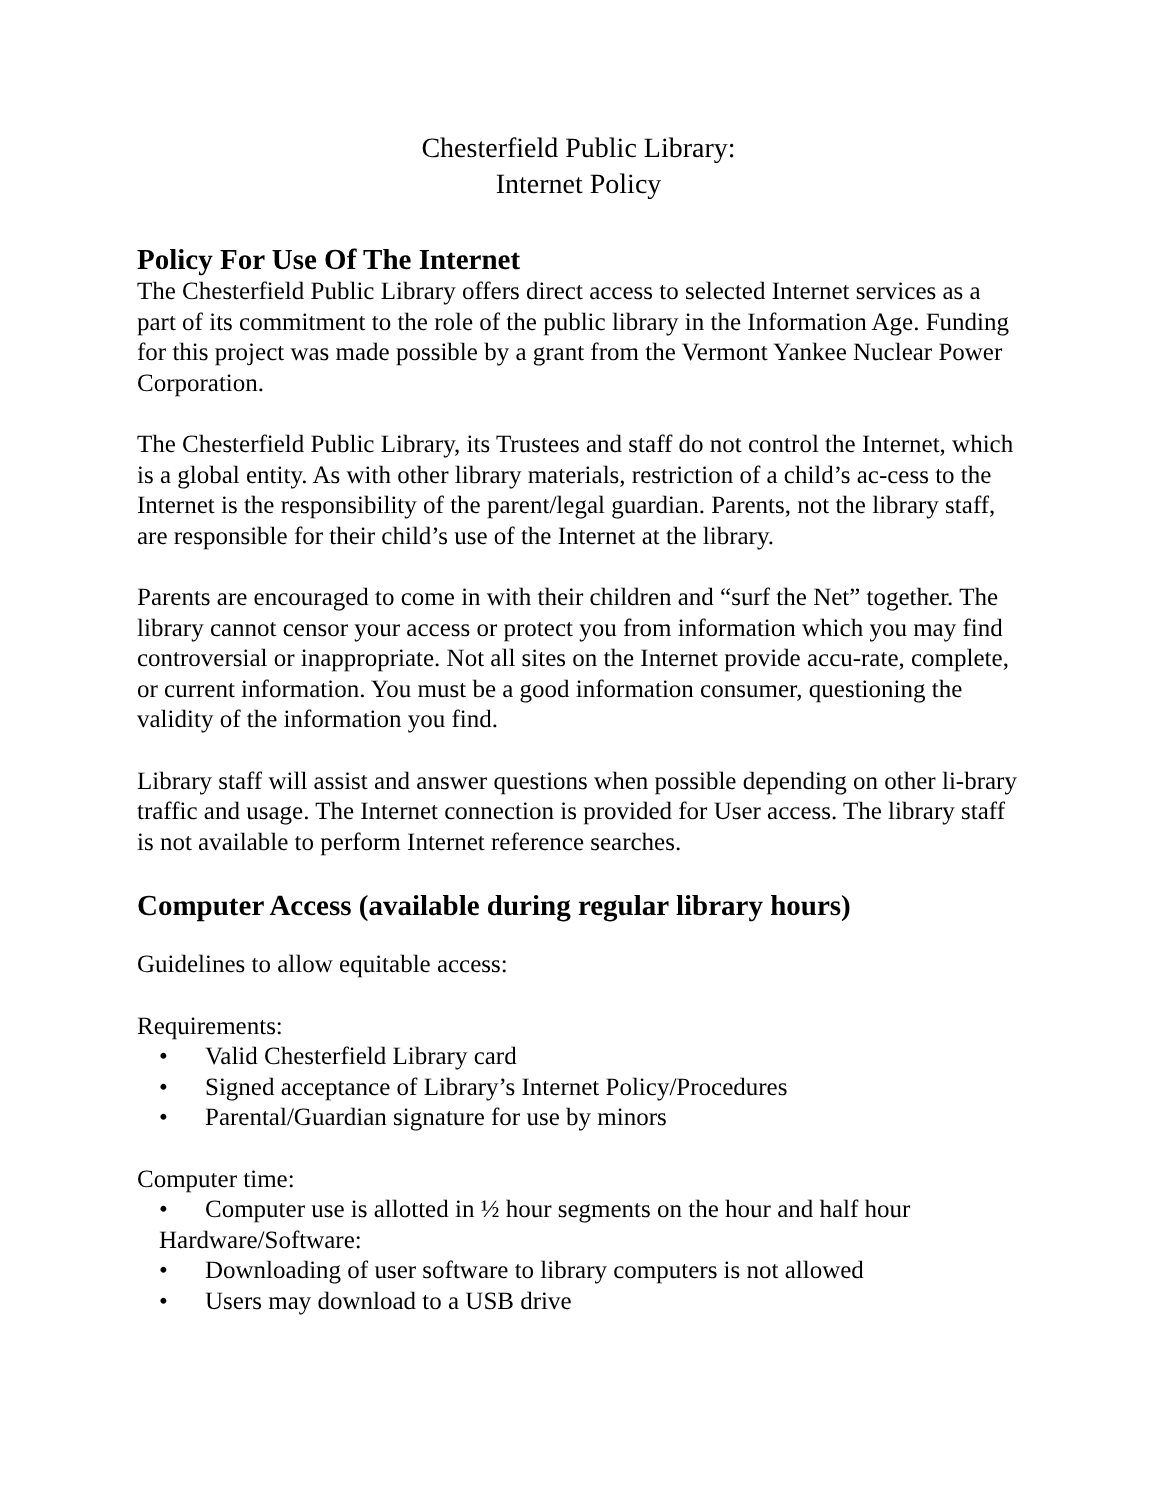Chesterfield Public Library:
Internet Policy
Policy For Use Of The Internet
The Chesterfield Public Library offers direct access to selected Internet services as a part of its commitment to the role of the public library in the Information Age. Funding for this project was made possible by a grant from the Vermont Yankee Nuclear Power Corporation.
The Chesterfield Public Library, its Trustees and staff do not control the Internet, which is a global entity. As with other library materials, restriction of a child’s ac-cess to the Internet is the responsibility of the parent/legal guardian. Parents, not the library staff, are responsible for their child’s use of the Internet at the library.
Parents are encouraged to come in with their children and “surf the Net” together. The library cannot censor your access or protect you from information which you may find controversial or inappropriate. Not all sites on the Internet provide accu-rate, complete, or current information. You must be a good information consumer, questioning the validity of the information you find.
Library staff will assist and answer questions when possible depending on other li-brary traffic and usage. The Internet connection is provided for User access. The library staff is not available to perform Internet reference searches.
Computer Access (available during regular library hours)
Guidelines to allow equitable access:
Requirements:
• Valid Chesterfield Library card
• Signed acceptance of Library’s Internet Policy/Procedures
• Parental/Guardian signature for use by minors
Computer time:
• Computer use is allotted in ½ hour segments on the hour and half hour
Hardware/Software:
• Downloading of user software to library computers is not allowed
• Users may download to a USB drive